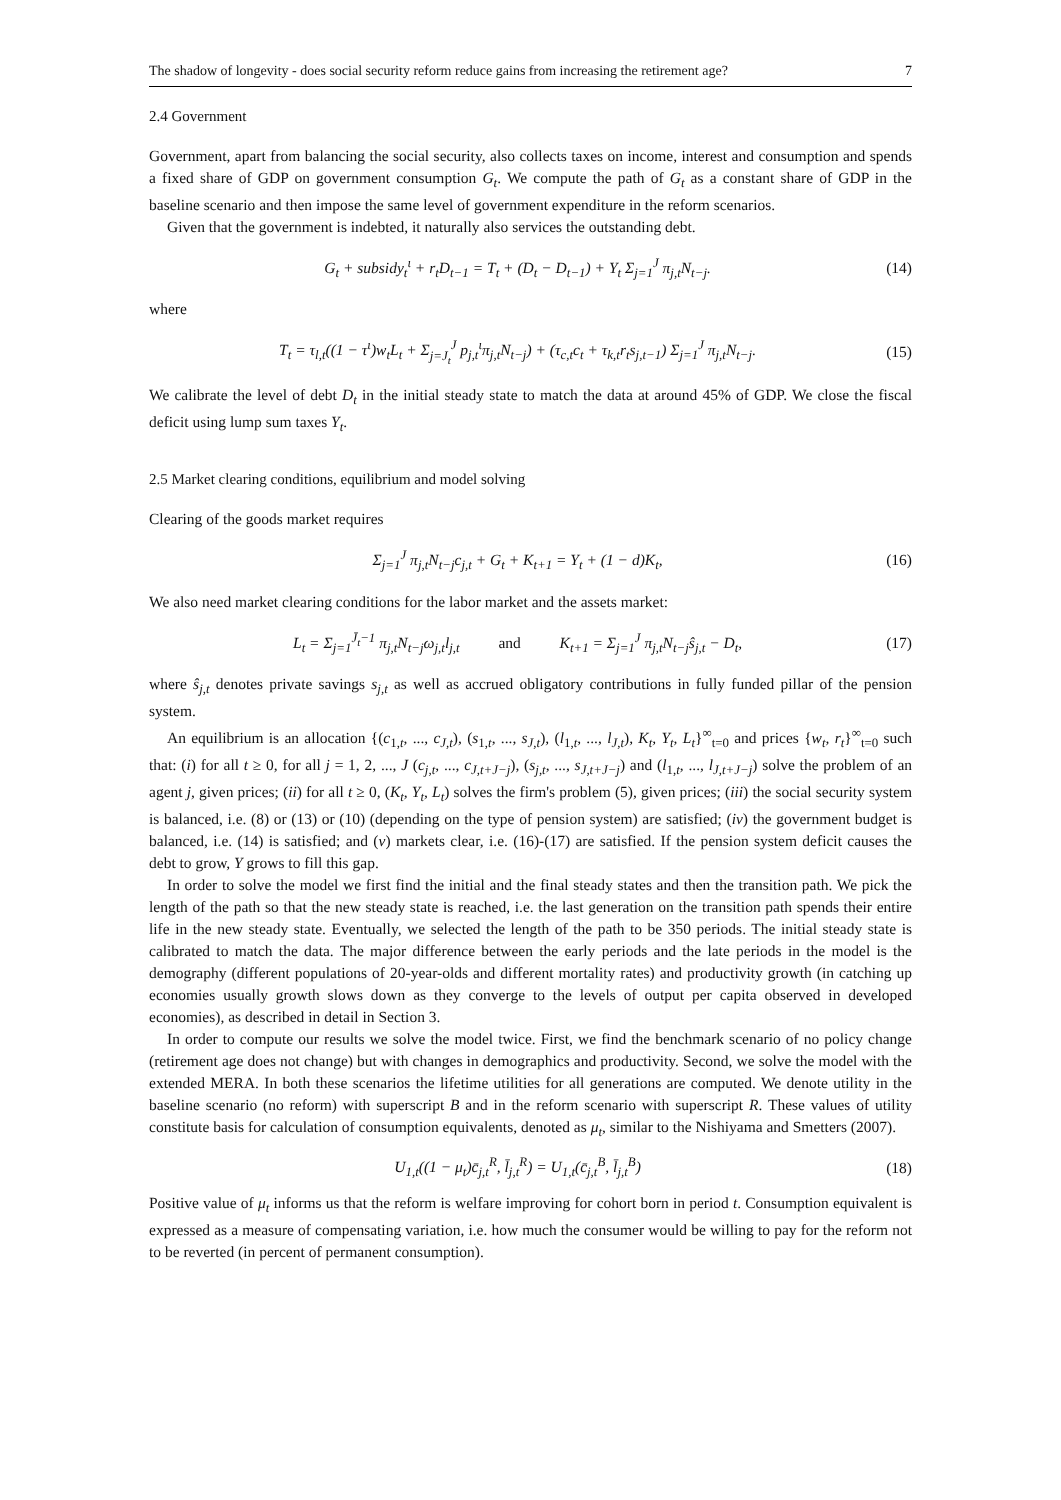The shadow of longevity - does social security reform reduce gains from increasing the retirement age? 7
2.4 Government
Government, apart from balancing the social security, also collects taxes on income, interest and consumption and spends a fixed share of GDP on government consumption G<sub>t</sub>. We compute the path of G<sub>t</sub> as a constant share of GDP in the baseline scenario and then impose the same level of government expenditure in the reform scenarios.
Given that the government is indebted, it naturally also services the outstanding debt.
G<sub>t</sub> + subsidy<sub>t</sub><sup>ι</sup> + r<sub>t</sub>D<sub>t−1</sub> = T<sub>t</sub> + (D<sub>t</sub> − D<sub>t−1</sub>) + Υ<sub>t</sub> Σ<sub>j=1</sub><sup>J</sup> π<sub>j,t</sub>N<sub>t−j</sub>. (14)
where
T<sub>t</sub> = τ<sub>l,t</sub>((1 − τ<sup>ι</sup>)w<sub>t</sub>L<sub>t</sub> + Σ<sub>j=J<sub>t</sub></sub><sup>J</sup> p<sub>j,t</sub><sup>ι</sup>π<sub>j,t</sub>N<sub>t−j</sub>) + (τ<sub>c,t</sub>c<sub>t</sub> + τ<sub>k,t</sub>r<sub>t</sub>s<sub>j,t−1</sub>) Σ<sub>j=1</sub><sup>J</sup> π<sub>j,t</sub>N<sub>t−j</sub>. (15)
We calibrate the level of debt D<sub>t</sub> in the initial steady state to match the data at around 45% of GDP. We close the fiscal deficit using lump sum taxes Υ<sub>t</sub>.
2.5 Market clearing conditions, equilibrium and model solving
Clearing of the goods market requires
Σ<sub>j=1</sub><sup>J</sup> π<sub>j,t</sub>N<sub>t−j</sub>c<sub>j,t</sub> + G<sub>t</sub> + K<sub>t+1</sub> = Y<sub>t</sub> + (1 − d)K<sub>t</sub>, (16)
We also need market clearing conditions for the labor market and the assets market:
L<sub>t</sub> = Σ<sub>j=1</sub><sup>J̄<sub>t</sub>−1</sup> π<sub>j,t</sub>N<sub>t−j</sub>ω<sub>j,t</sub>l<sub>j,t</sub> and K<sub>t+1</sub> = Σ<sub>j=1</sub><sup>J</sup> π<sub>j,t</sub>N<sub>t−j</sub>ŝ<sub>j,t</sub> − D<sub>t</sub>, (17)
where ŝ<sub>j,t</sub> denotes private savings s<sub>j,t</sub> as well as accrued obligatory contributions in fully funded pillar of the pension system.
An equilibrium is an allocation {(c<sub>1,t</sub>, ..., c<sub>J,t</sub>), (s<sub>1,t</sub>, ..., s<sub>J,t</sub>), (l<sub>1,t</sub>, ..., l<sub>J,t</sub>), K<sub>t</sub>, Y<sub>t</sub>, L<sub>t</sub>}<sup>∞</sup><sub>t=0</sub> and prices {w<sub>t</sub>, r<sub>t</sub>}<sup>∞</sup><sub>t=0</sub> such that: (i) for all t ≥ 0, for all j = 1, 2, ..., J (c<sub>j,t</sub>, ..., c<sub>J,t+J−j</sub>), (s<sub>j,t</sub>, ..., s<sub>J,t+J−j</sub>) and (l<sub>1,t</sub>, ..., l<sub>J,t+J−j</sub>) solve the problem of an agent j, given prices; (ii) for all t ≥ 0, (K<sub>t</sub>, Y<sub>t</sub>, L<sub>t</sub>) solves the firm's problem (5), given prices; (iii) the social security system is balanced, i.e. (8) or (13) or (10) (depending on the type of pension system) are satisfied; (iv) the government budget is balanced, i.e. (14) is satisfied; and (v) markets clear, i.e. (16)-(17) are satisfied. If the pension system deficit causes the debt to grow, Υ grows to fill this gap.
In order to solve the model we first find the initial and the final steady states and then the transition path. We pick the length of the path so that the new steady state is reached, i.e. the last generation on the transition path spends their entire life in the new steady state. Eventually, we selected the length of the path to be 350 periods. The initial steady state is calibrated to match the data. The major difference between the early periods and the late periods in the model is the demography (different populations of 20-year-olds and different mortality rates) and productivity growth (in catching up economies usually growth slows down as they converge to the levels of output per capita observed in developed economies), as described in detail in Section 3.
In order to compute our results we solve the model twice. First, we find the benchmark scenario of no policy change (retirement age does not change) but with changes in demographics and productivity. Second, we solve the model with the extended MERA. In both these scenarios the lifetime utilities for all generations are computed. We denote utility in the baseline scenario (no reform) with superscript B and in the reform scenario with superscript R. These values of utility constitute basis for calculation of consumption equivalents, denoted as μ<sub>t</sub>, similar to the Nishiyama and Smetters (2007).
U<sub>1,t</sub>((1 − μ<sub>t</sub>)c̄<sub>j,t</sub><sup>R</sup>, l̄<sub>j,t</sub><sup>R</sup>) = U<sub>1,t</sub>(c̄<sub>j,t</sub><sup>B</sup>, l̄<sub>j,t</sub><sup>B</sup>) (18)
Positive value of μ<sub>t</sub> informs us that the reform is welfare improving for cohort born in period t. Consumption equivalent is expressed as a measure of compensating variation, i.e. how much the consumer would be willing to pay for the reform not to be reverted (in percent of permanent consumption).